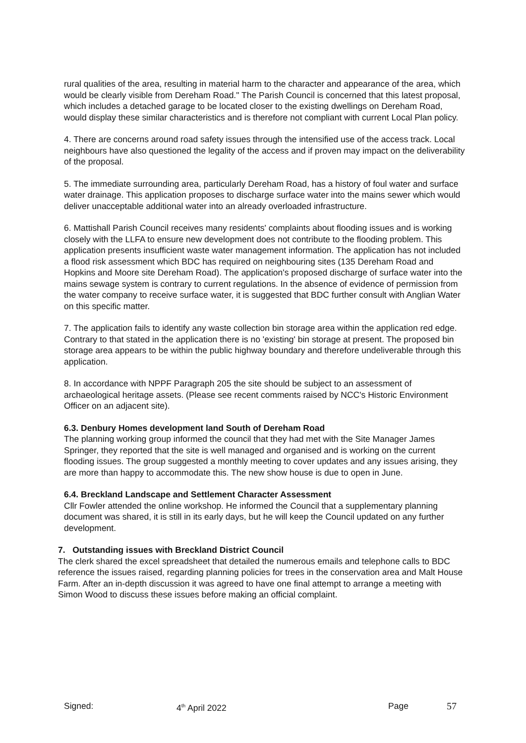rural qualities of the area, resulting in material harm to the character and appearance of the area, which would be clearly visible from Dereham Road." The Parish Council is concerned that this latest proposal, which includes a detached garage to be located closer to the existing dwellings on Dereham Road, would display these similar characteristics and is therefore not compliant with current Local Plan policy.
4. There are concerns around road safety issues through the intensified use of the access track. Local neighbours have also questioned the legality of the access and if proven may impact on the deliverability of the proposal.
5. The immediate surrounding area, particularly Dereham Road, has a history of foul water and surface water drainage. This application proposes to discharge surface water into the mains sewer which would deliver unacceptable additional water into an already overloaded infrastructure.
6. Mattishall Parish Council receives many residents' complaints about flooding issues and is working closely with the LLFA to ensure new development does not contribute to the flooding problem. This application presents insufficient waste water management information. The application has not included a flood risk assessment which BDC has required on neighbouring sites (135 Dereham Road and Hopkins and Moore site Dereham Road). The application's proposed discharge of surface water into the mains sewage system is contrary to current regulations. In the absence of evidence of permission from the water company to receive surface water, it is suggested that BDC further consult with Anglian Water on this specific matter.
7. The application fails to identify any waste collection bin storage area within the application red edge. Contrary to that stated in the application there is no 'existing' bin storage at present. The proposed bin storage area appears to be within the public highway boundary and therefore undeliverable through this application.
8. In accordance with NPPF Paragraph 205 the site should be subject to an assessment of archaeological heritage assets. (Please see recent comments raised by NCC's Historic Environment Officer on an adjacent site).
6.3. Denbury Homes development land South of Dereham Road
The planning working group informed the council that they had met with the Site Manager James Springer, they reported that the site is well managed and organised and is working on the current flooding issues. The group suggested a monthly meeting to cover updates and any issues arising, they are more than happy to accommodate this. The new show house is due to open in June.
6.4. Breckland Landscape and Settlement Character Assessment
Cllr Fowler attended the online workshop. He informed the Council that a supplementary planning document was shared, it is still in its early days, but he will keep the Council updated on any further development.
7. Outstanding issues with Breckland District Council
The clerk shared the excel spreadsheet that detailed the numerous emails and telephone calls to BDC reference the issues raised, regarding planning policies for trees in the conservation area and Malt House Farm. After an in-depth discussion it was agreed to have one final attempt to arrange a meeting with Simon Wood to discuss these issues before making an official complaint.
Signed: 4<sup>th</sup> April 2022 Page 57